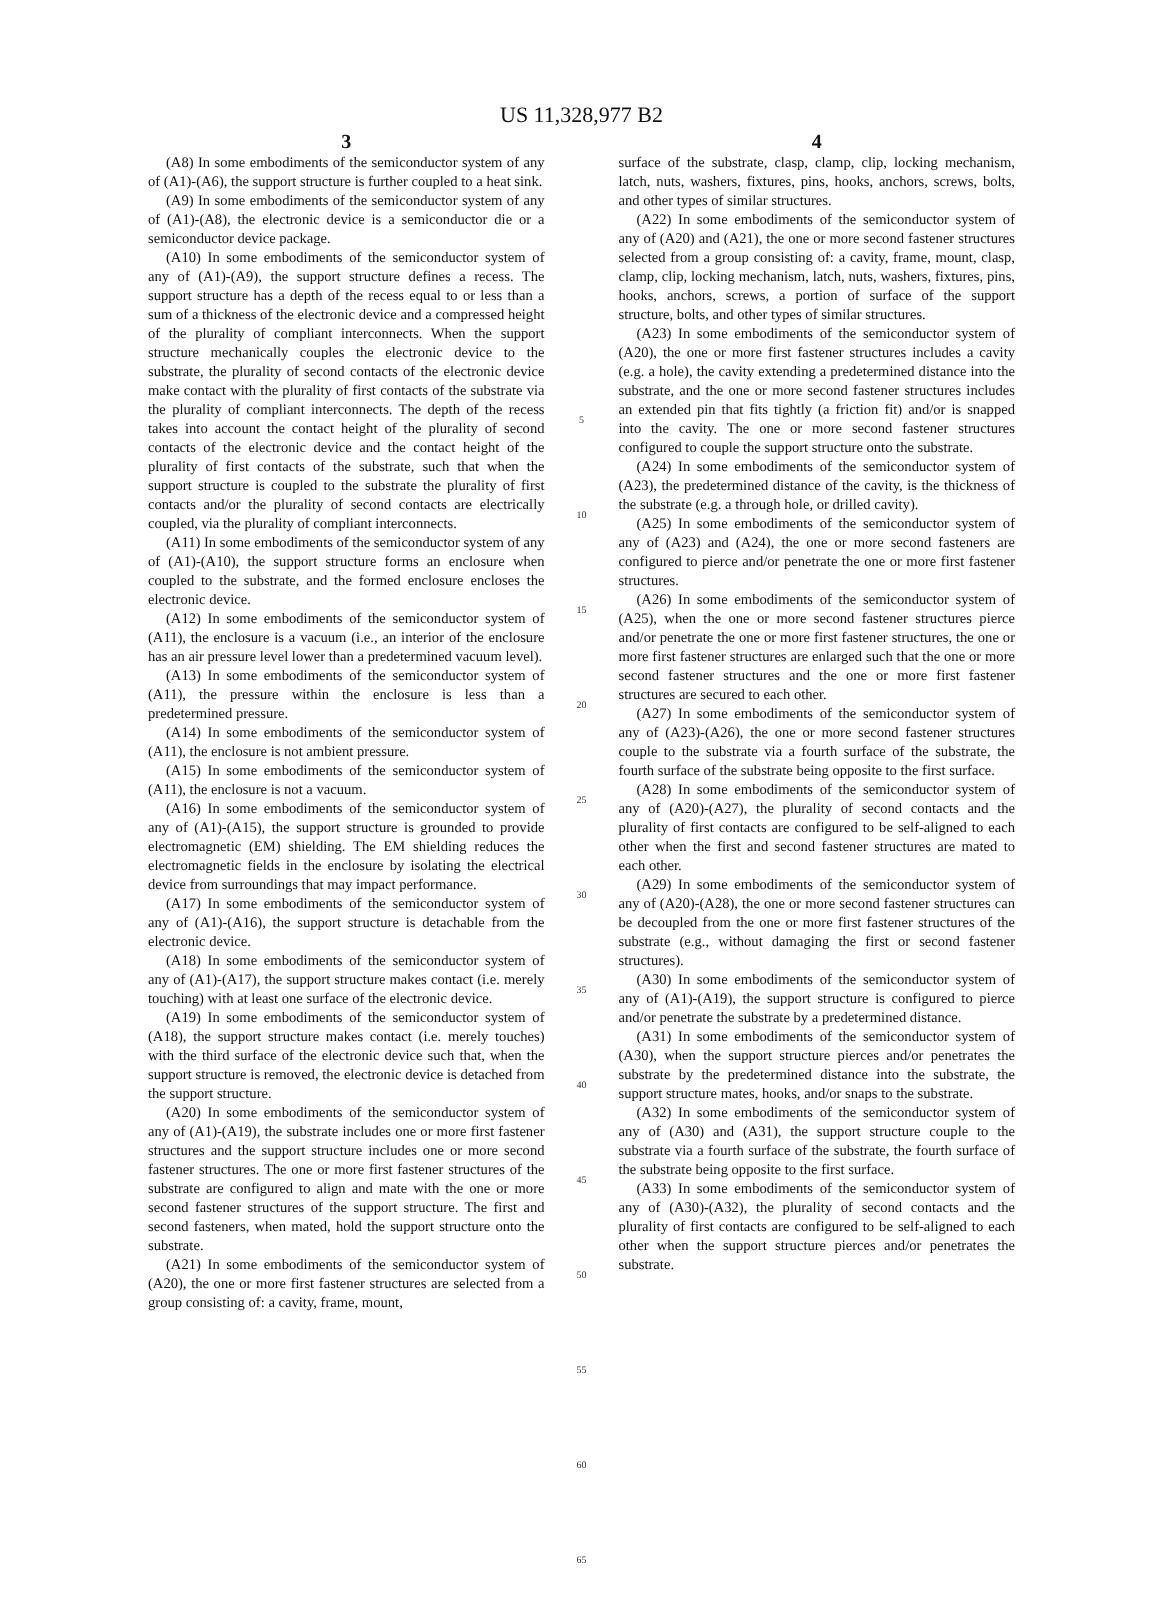US 11,328,977 B2
3
(A8) In some embodiments of the semiconductor system of any of (A1)-(A6), the support structure is further coupled to a heat sink.
(A9) In some embodiments of the semiconductor system of any of (A1)-(A8), the electronic device is a semiconductor die or a semiconductor device package.
(A10) In some embodiments of the semiconductor system of any of (A1)-(A9), the support structure defines a recess. The support structure has a depth of the recess equal to or less than a sum of a thickness of the electronic device and a compressed height of the plurality of compliant interconnects. When the support structure mechanically couples the electronic device to the substrate, the plurality of second contacts of the electronic device make contact with the plurality of first contacts of the substrate via the plurality of compliant interconnects. The depth of the recess takes into account the contact height of the plurality of second contacts of the electronic device and the contact height of the plurality of first contacts of the substrate, such that when the support structure is coupled to the substrate the plurality of first contacts and/or the plurality of second contacts are electrically coupled, via the plurality of compliant interconnects.
(A11) In some embodiments of the semiconductor system of any of (A1)-(A10), the support structure forms an enclosure when coupled to the substrate, and the formed enclosure encloses the electronic device.
(A12) In some embodiments of the semiconductor system of (A11), the enclosure is a vacuum (i.e., an interior of the enclosure has an air pressure level lower than a predetermined vacuum level).
(A13) In some embodiments of the semiconductor system of (A11), the pressure within the enclosure is less than a predetermined pressure.
(A14) In some embodiments of the semiconductor system of (A11), the enclosure is not ambient pressure.
(A15) In some embodiments of the semiconductor system of (A11), the enclosure is not a vacuum.
(A16) In some embodiments of the semiconductor system of any of (A1)-(A15), the support structure is grounded to provide electromagnetic (EM) shielding. The EM shielding reduces the electromagnetic fields in the enclosure by isolating the electrical device from surroundings that may impact performance.
(A17) In some embodiments of the semiconductor system of any of (A1)-(A16), the support structure is detachable from the electronic device.
(A18) In some embodiments of the semiconductor system of any of (A1)-(A17), the support structure makes contact (i.e. merely touching) with at least one surface of the electronic device.
(A19) In some embodiments of the semiconductor system of (A18), the support structure makes contact (i.e. merely touches) with the third surface of the electronic device such that, when the support structure is removed, the electronic device is detached from the support structure.
(A20) In some embodiments of the semiconductor system of any of (A1)-(A19), the substrate includes one or more first fastener structures and the support structure includes one or more second fastener structures. The one or more first fastener structures of the substrate are configured to align and mate with the one or more second fastener structures of the support structure. The first and second fasteners, when mated, hold the support structure onto the substrate.
(A21) In some embodiments of the semiconductor system of (A20), the one or more first fastener structures are selected from a group consisting of: a cavity, frame, mount,
5
10
15
20
25
30
35
40
45
50
55
60
65
4
surface of the substrate, clasp, clamp, clip, locking mechanism, latch, nuts, washers, fixtures, pins, hooks, anchors, screws, bolts, and other types of similar structures.
(A22) In some embodiments of the semiconductor system of any of (A20) and (A21), the one or more second fastener structures selected from a group consisting of: a cavity, frame, mount, clasp, clamp, clip, locking mechanism, latch, nuts, washers, fixtures, pins, hooks, anchors, screws, a portion of surface of the support structure, bolts, and other types of similar structures.
(A23) In some embodiments of the semiconductor system of (A20), the one or more first fastener structures includes a cavity (e.g. a hole), the cavity extending a predetermined distance into the substrate, and the one or more second fastener structures includes an extended pin that fits tightly (a friction fit) and/or is snapped into the cavity. The one or more second fastener structures configured to couple the support structure onto the substrate.
(A24) In some embodiments of the semiconductor system of (A23), the predetermined distance of the cavity, is the thickness of the substrate (e.g. a through hole, or drilled cavity).
(A25) In some embodiments of the semiconductor system of any of (A23) and (A24), the one or more second fasteners are configured to pierce and/or penetrate the one or more first fastener structures.
(A26) In some embodiments of the semiconductor system of (A25), when the one or more second fastener structures pierce and/or penetrate the one or more first fastener structures, the one or more first fastener structures are enlarged such that the one or more second fastener structures and the one or more first fastener structures are secured to each other.
(A27) In some embodiments of the semiconductor system of any of (A23)-(A26), the one or more second fastener structures couple to the substrate via a fourth surface of the substrate, the fourth surface of the substrate being opposite to the first surface.
(A28) In some embodiments of the semiconductor system of any of (A20)-(A27), the plurality of second contacts and the plurality of first contacts are configured to be self-aligned to each other when the first and second fastener structures are mated to each other.
(A29) In some embodiments of the semiconductor system of any of (A20)-(A28), the one or more second fastener structures can be decoupled from the one or more first fastener structures of the substrate (e.g., without damaging the first or second fastener structures).
(A30) In some embodiments of the semiconductor system of any of (A1)-(A19), the support structure is configured to pierce and/or penetrate the substrate by a predetermined distance.
(A31) In some embodiments of the semiconductor system of (A30), when the support structure pierces and/or penetrates the substrate by the predetermined distance into the substrate, the support structure mates, hooks, and/or snaps to the substrate.
(A32) In some embodiments of the semiconductor system of any of (A30) and (A31), the support structure couple to the substrate via a fourth surface of the substrate, the fourth surface of the substrate being opposite to the first surface.
(A33) In some embodiments of the semiconductor system of any of (A30)-(A32), the plurality of second contacts and the plurality of first contacts are configured to be self-aligned to each other when the support structure pierces and/or penetrates the substrate.